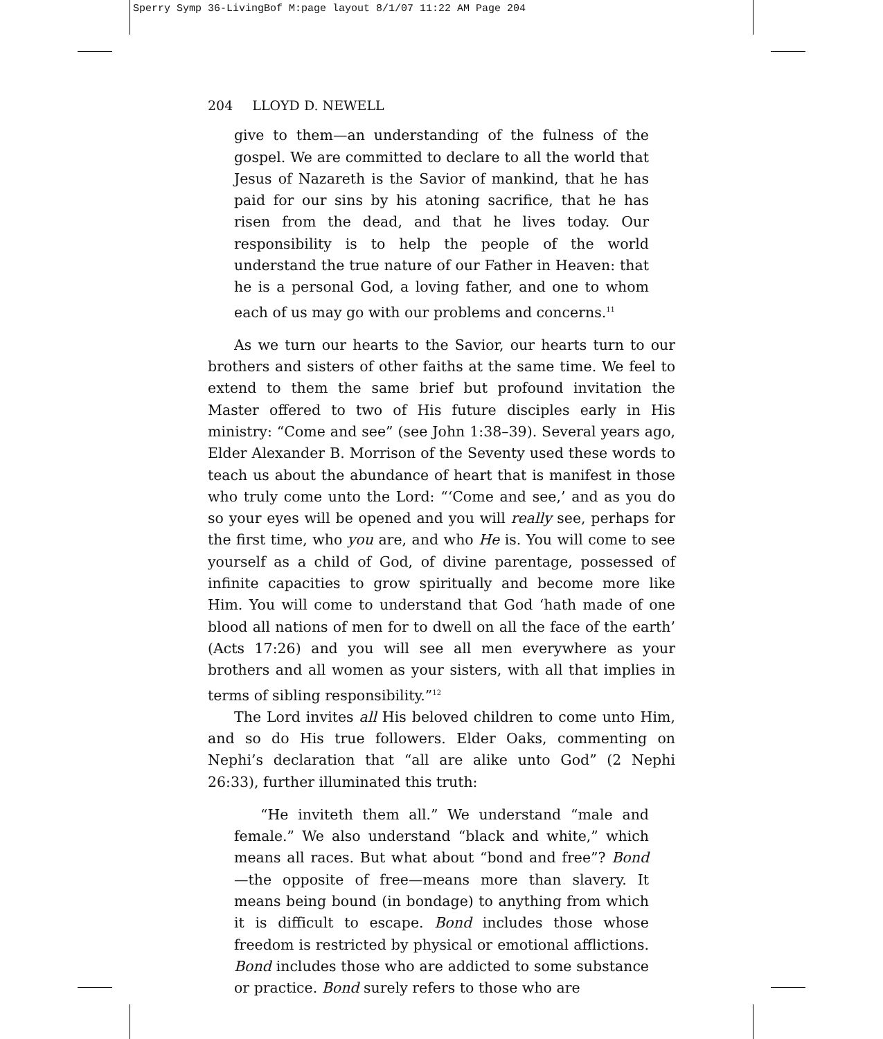Sperry Symp 36-LivingBof M:page layout 8/1/07 11:22 AM Page 204
204 LLOYD D. NEWELL
give to them—an understanding of the fulness of the gospel. We are committed to declare to all the world that Jesus of Nazareth is the Savior of mankind, that he has paid for our sins by his atoning sacrifice, that he has risen from the dead, and that he lives today. Our responsibility is to help the people of the world understand the true nature of our Father in Heaven: that he is a personal God, a loving father, and one to whom each of us may go with our problems and concerns.<sup>11</sup>
As we turn our hearts to the Savior, our hearts turn to our brothers and sisters of other faiths at the same time. We feel to extend to them the same brief but profound invitation the Master offered to two of His future disciples early in His ministry: “Come and see” (see John 1:38–39). Several years ago, Elder Alexander B. Morrison of the Seventy used these words to teach us about the abundance of heart that is manifest in those who truly come unto the Lord: “‘Come and see,’ and as you do so your eyes will be opened and you will really see, perhaps for the first time, who you are, and who He is. You will come to see yourself as a child of God, of divine parentage, possessed of infinite capacities to grow spiritually and become more like Him. You will come to understand that God ‘hath made of one blood all nations of men for to dwell on all the face of the earth’ (Acts 17:26) and you will see all men everywhere as your brothers and all women as your sisters, with all that implies in terms of sibling responsibility.”<sup>12</sup>
The Lord invites all His beloved children to come unto Him, and so do His true followers. Elder Oaks, commenting on Nephi’s declaration that “all are alike unto God” (2 Nephi 26:33), further illuminated this truth:
“He inviteth them all.” We understand “male and female.” We also understand “black and white,” which means all races. But what about “bond and free”? Bond—the opposite of free—means more than slavery. It means being bound (in bondage) to anything from which it is difficult to escape. Bond includes those whose freedom is restricted by physical or emotional afflictions. Bond includes those who are addicted to some substance or practice. Bond surely refers to those who are